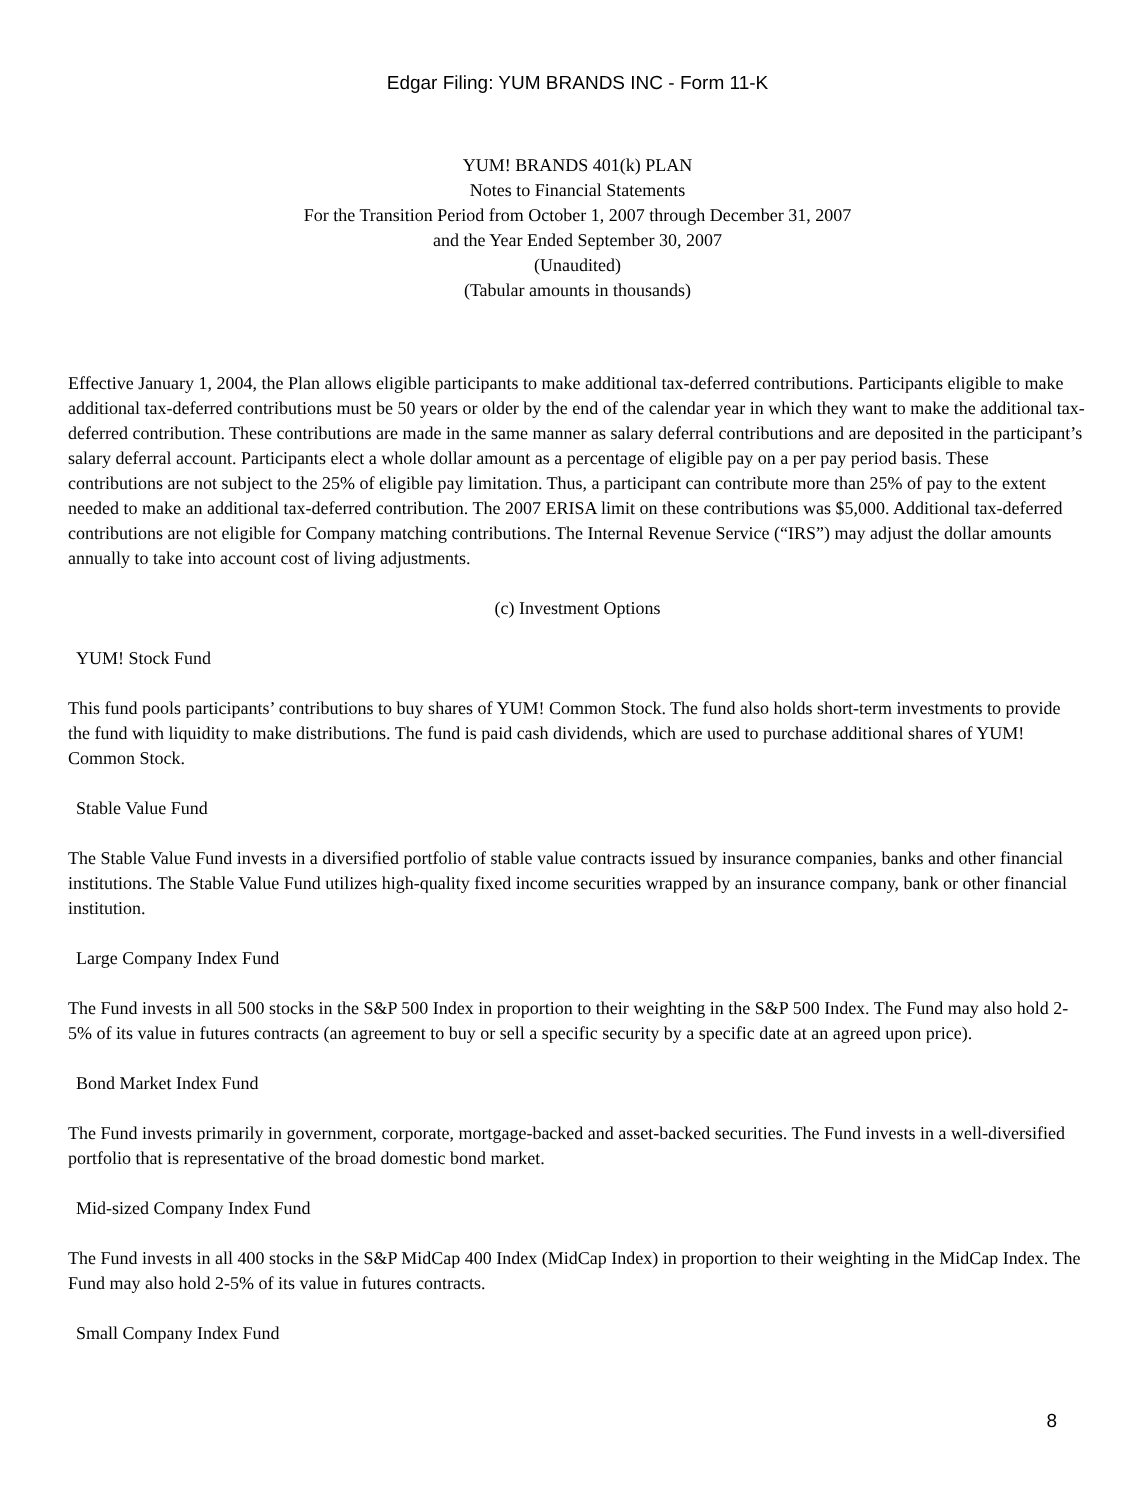Edgar Filing: YUM BRANDS INC - Form 11-K
YUM! BRANDS 401(k) PLAN
Notes to Financial Statements
For the Transition Period from October 1, 2007 through December 31, 2007
and the Year Ended September 30, 2007
(Unaudited)
(Tabular amounts in thousands)
Effective January 1, 2004, the Plan allows eligible participants to make additional tax-deferred contributions. Participants eligible to make additional tax-deferred contributions must be 50 years or older by the end of the calendar year in which they want to make the additional tax-deferred contribution. These contributions are made in the same manner as salary deferral contributions and are deposited in the participant’s salary deferral account. Participants elect a whole dollar amount as a percentage of eligible pay on a per pay period basis. These contributions are not subject to the 25% of eligible pay limitation. Thus, a participant can contribute more than 25% of pay to the extent needed to make an additional tax-deferred contribution. The 2007 ERISA limit on these contributions was $5,000. Additional tax-deferred contributions are not eligible for Company matching contributions. The Internal Revenue Service (“IRS”) may adjust the dollar amounts annually to take into account cost of living adjustments.
(c) Investment Options
YUM! Stock Fund
This fund pools participants’ contributions to buy shares of YUM! Common Stock. The fund also holds short-term investments to provide the fund with liquidity to make distributions. The fund is paid cash dividends, which are used to purchase additional shares of YUM! Common Stock.
Stable Value Fund
The Stable Value Fund invests in a diversified portfolio of stable value contracts issued by insurance companies, banks and other financial institutions. The Stable Value Fund utilizes high-quality fixed income securities wrapped by an insurance company, bank or other financial institution.
Large Company Index Fund
The Fund invests in all 500 stocks in the S&P 500 Index in proportion to their weighting in the S&P 500 Index. The Fund may also hold 2-5% of its value in futures contracts (an agreement to buy or sell a specific security by a specific date at an agreed upon price).
Bond Market Index Fund
The Fund invests primarily in government, corporate, mortgage-backed and asset-backed securities. The Fund invests in a well-diversified portfolio that is representative of the broad domestic bond market.
Mid-sized Company Index Fund
The Fund invests in all 400 stocks in the S&P MidCap 400 Index (MidCap Index) in proportion to their weighting in the MidCap Index. The Fund may also hold 2-5% of its value in futures contracts.
Small Company Index Fund
8